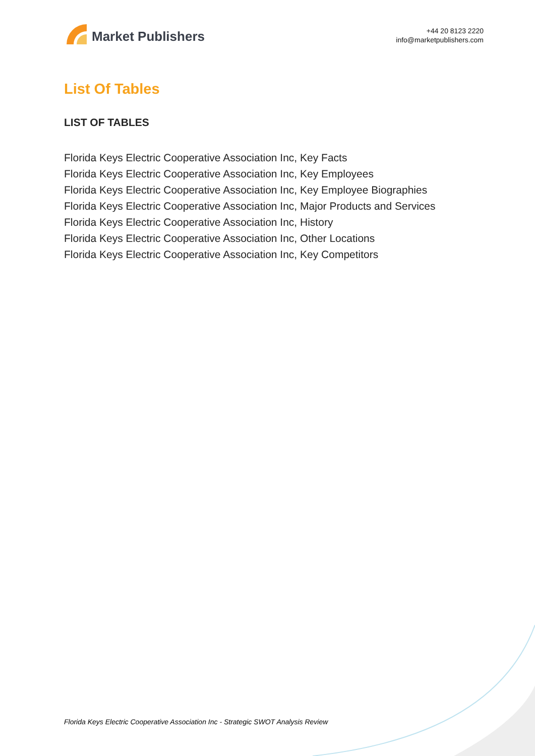Market Publishers
+44 20 8123 2220
info@marketpublishers.com
List Of Tables
LIST OF TABLES
Florida Keys Electric Cooperative Association Inc, Key Facts
Florida Keys Electric Cooperative Association Inc, Key Employees
Florida Keys Electric Cooperative Association Inc, Key Employee Biographies
Florida Keys Electric Cooperative Association Inc, Major Products and Services
Florida Keys Electric Cooperative Association Inc, History
Florida Keys Electric Cooperative Association Inc, Other Locations
Florida Keys Electric Cooperative Association Inc, Key Competitors
Florida Keys Electric Cooperative Association Inc - Strategic SWOT Analysis Review